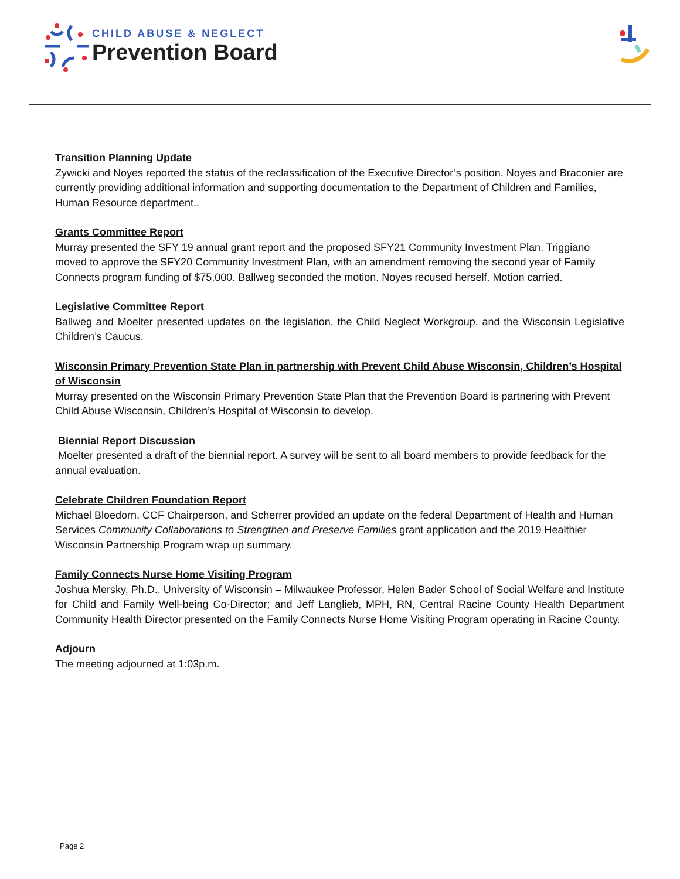CHILD ABUSE & NEGLECT
Prevention Board
Transition Planning Update
Zywicki and Noyes reported the status of the reclassification of the Executive Director’s position. Noyes and Braconier are currently providing additional information and supporting documentation to the Department of Children and Families, Human Resource department..
Grants Committee Report
Murray presented the SFY 19 annual grant report and the proposed SFY21 Community Investment Plan. Triggiano moved to approve the SFY20 Community Investment Plan, with an amendment removing the second year of Family Connects program funding of $75,000. Ballweg seconded the motion. Noyes recused herself. Motion carried.
Legislative Committee Report
Ballweg and Moelter presented updates on the legislation, the Child Neglect Workgroup, and the Wisconsin Legislative Children’s Caucus.
Wisconsin Primary Prevention State Plan in partnership with Prevent Child Abuse Wisconsin, Children’s Hospital of Wisconsin
Murray presented on the Wisconsin Primary Prevention State Plan that the Prevention Board is partnering with Prevent Child Abuse Wisconsin, Children’s Hospital of Wisconsin to develop.
Biennial Report Discussion
Moelter presented a draft of the biennial report. A survey will be sent to all board members to provide feedback for the annual evaluation.
Celebrate Children Foundation Report
Michael Bloedorn, CCF Chairperson, and Scherrer provided an update on the federal Department of Health and Human Services Community Collaborations to Strengthen and Preserve Families grant application and the 2019 Healthier Wisconsin Partnership Program wrap up summary.
Family Connects Nurse Home Visiting Program
Joshua Mersky, Ph.D., University of Wisconsin – Milwaukee Professor, Helen Bader School of Social Welfare and Institute for Child and Family Well-being Co-Director; and Jeff Langlieb, MPH, RN, Central Racine County Health Department Community Health Director presented on the Family Connects Nurse Home Visiting Program operating in Racine County.
Adjourn
The meeting adjourned at 1:03p.m.
Page 2